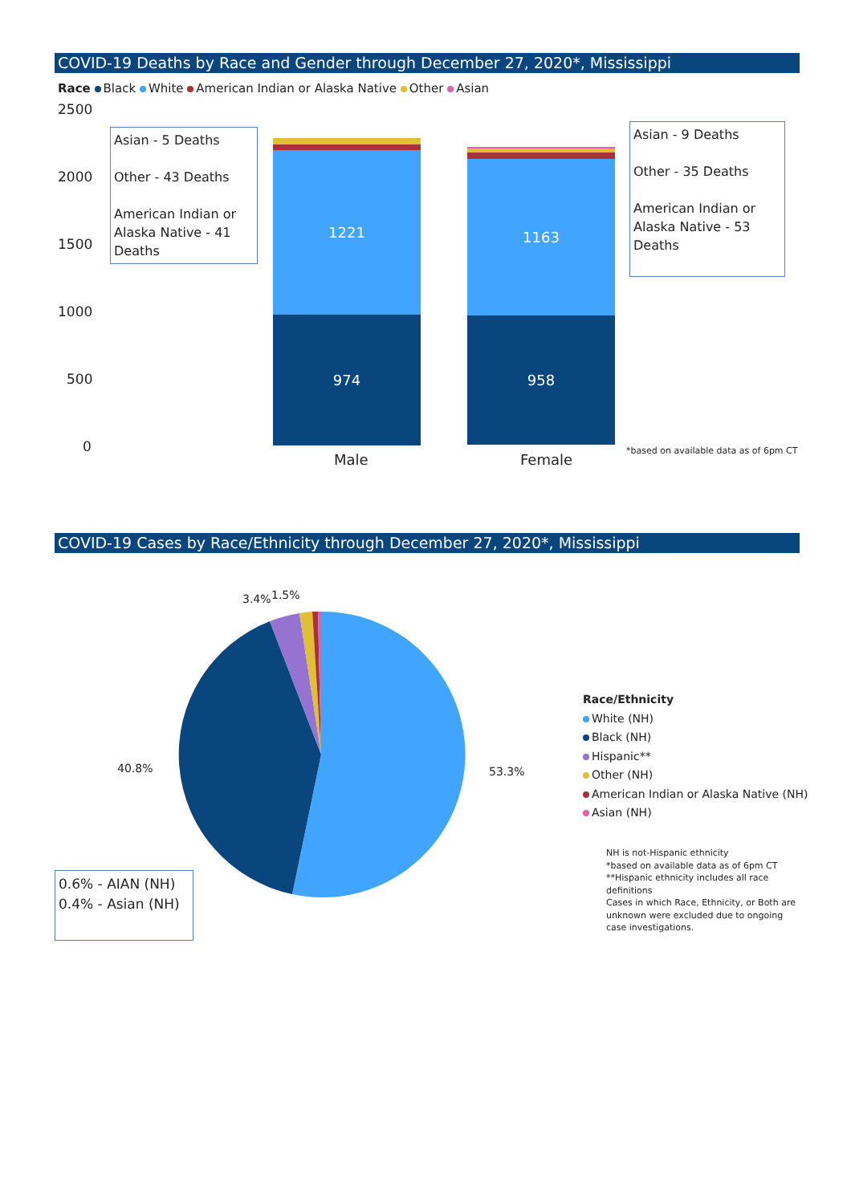COVID-19 Deaths by Race and Gender through December 27, 2020*, Mississippi
Race Black White American Indian or Alaska Native Other Asian
2500
2000
1500
1000
500
0
Asian - 5 Deaths
Other - 43 Deaths
American Indian or Alaska Native - 41 Deaths
1221
974
1163
958
Asian - 9 Deaths
Other - 35 Deaths
American Indian or Alaska Native - 53 Deaths
Male Female
*based on available data as of 6pm CT
COVID-19 Cases by Race/Ethnicity through December 27, 2020*, Mississippi
3.4% 1.5%
40.8% 53.3%
0.6% - AIAN (NH)
0.4% - Asian (NH)
Race/Ethnicity
White (NH)
Black (NH)
Hispanic**
Other (NH)
American Indian or Alaska Native (NH)
Asian (NH)
NH is not-Hispanic ethnicity
*based on available data as of 6pm CT
**Hispanic ethnicity includes all race definitions
Cases in which Race, Ethnicity, or Both are unknown were excluded due to ongoing case investigations.